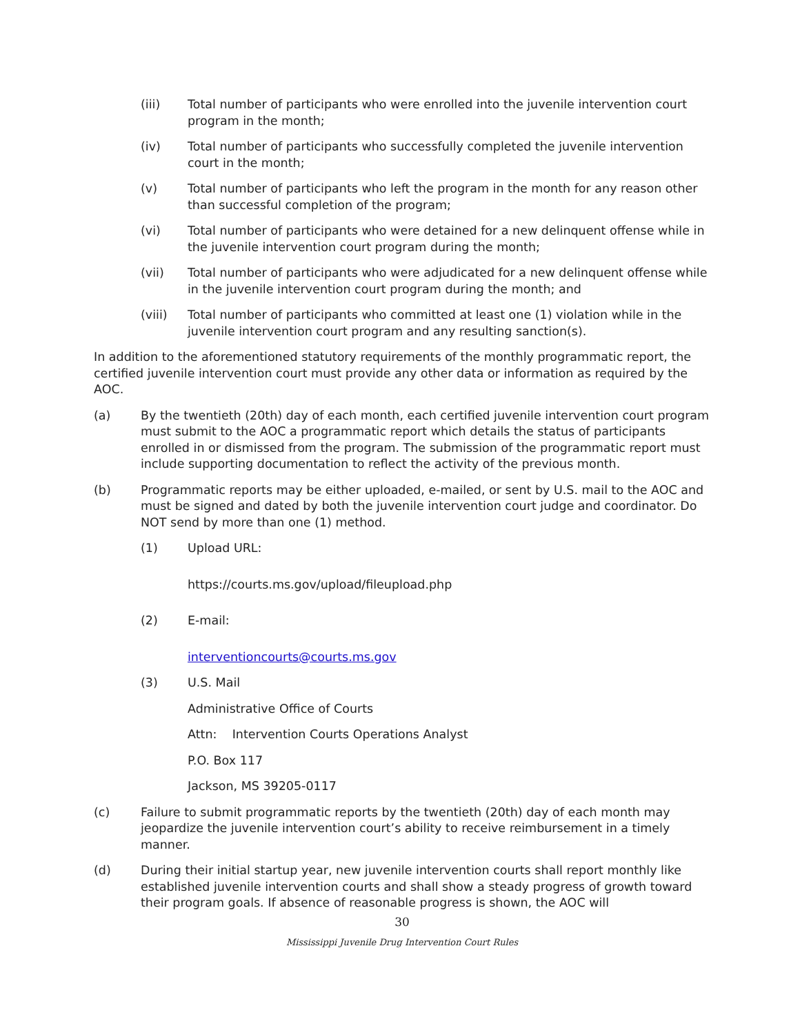(iii) Total number of participants who were enrolled into the juvenile intervention court program in the month;
(iv) Total number of participants who successfully completed the juvenile intervention court in the month;
(v) Total number of participants who left the program in the month for any reason other than successful completion of the program;
(vi) Total number of participants who were detained for a new delinquent offense while in the juvenile intervention court program during the month;
(vii) Total number of participants who were adjudicated for a new delinquent offense while in the juvenile intervention court program during the month; and
(viii) Total number of participants who committed at least one (1) violation while in the juvenile intervention court program and any resulting sanction(s).
In addition to the aforementioned statutory requirements of the monthly programmatic report, the certified juvenile intervention court must provide any other data or information as required by the AOC.
(a) By the twentieth (20th) day of each month, each certified juvenile intervention court program must submit to the AOC a programmatic report which details the status of participants enrolled in or dismissed from the program. The submission of the programmatic report must include supporting documentation to reflect the activity of the previous month.
(b) Programmatic reports may be either uploaded, e-mailed, or sent by U.S. mail to the AOC and must be signed and dated by both the juvenile intervention court judge and coordinator. Do NOT send by more than one (1) method.
(1) Upload URL:
https://courts.ms.gov/upload/fileupload.php
(2) E-mail:
interventioncourts@courts.ms.gov
(3) U.S. Mail
Administrative Office of Courts
Attn: Intervention Courts Operations Analyst
P.O. Box 117
Jackson, MS 39205-0117
(c) Failure to submit programmatic reports by the twentieth (20th) day of each month may jeopardize the juvenile intervention court’s ability to receive reimbursement in a timely manner.
(d) During their initial startup year, new juvenile intervention courts shall report monthly like established juvenile intervention courts and shall show a steady progress of growth toward their program goals. If absence of reasonable progress is shown, the AOC will
30
Mississippi Juvenile Drug Intervention Court Rules